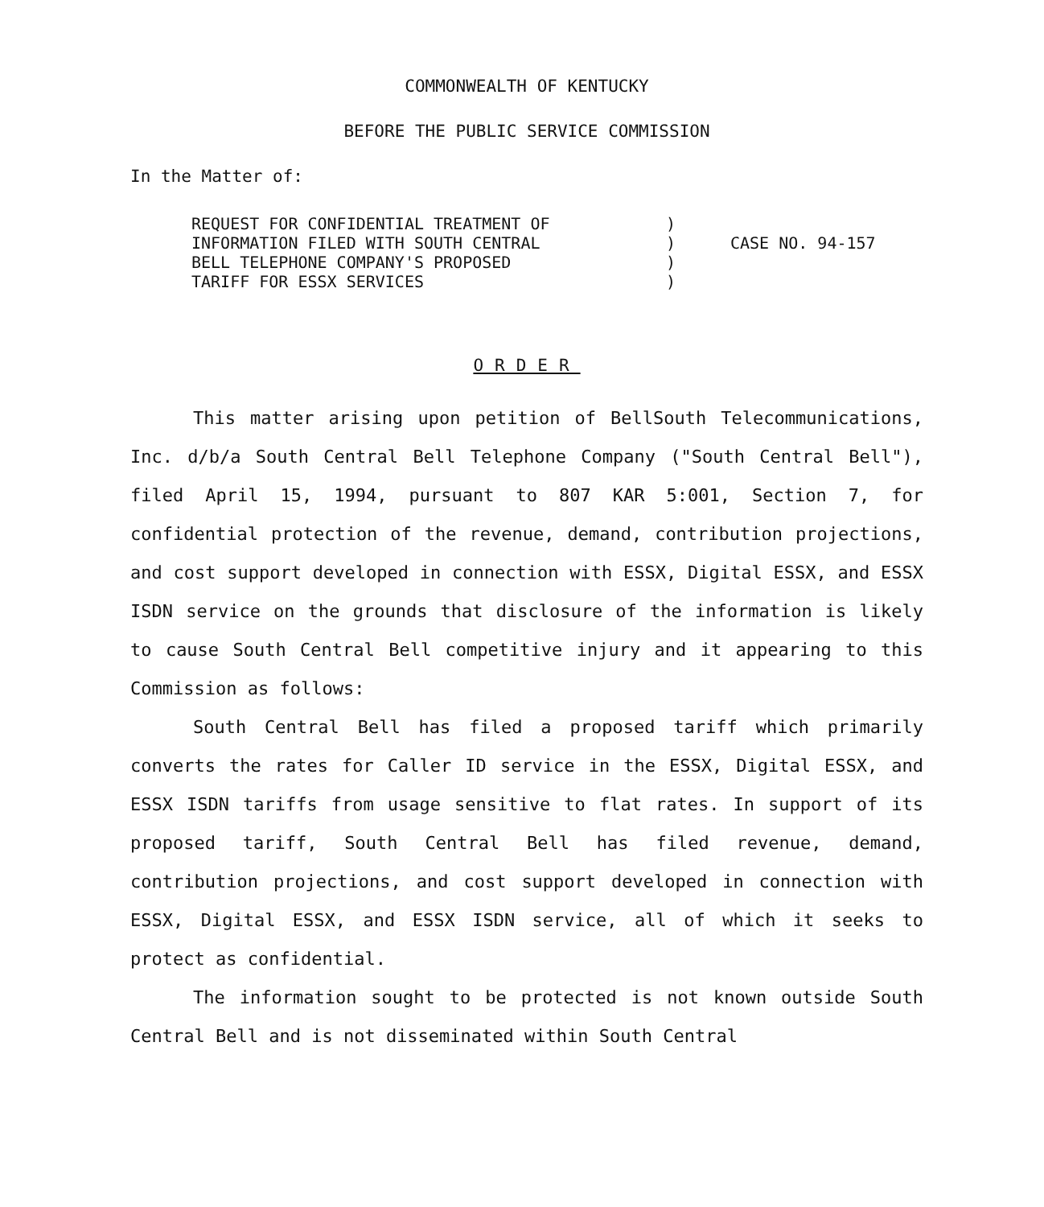COMMONWEALTH OF KENTUCKY
BEFORE THE PUBLIC SERVICE COMMISSION
In the Matter of:
REQUEST FOR CONFIDENTIAL TREATMENT OF
INFORMATION FILED WITH SOUTH CENTRAL
BELL TELEPHONE COMPANY'S PROPOSED
TARIFF FOR ESSX SERVICES
)
)
)
)
CASE NO. 94-157
ORDER
This matter arising upon petition of BellSouth Telecommunications, Inc. d/b/a South Central Bell Telephone Company ("South Central Bell"), filed April 15, 1994, pursuant to 807 KAR 5:001, Section 7, for confidential protection of the revenue, demand, contribution projections, and cost support developed in connection with ESSX, Digital ESSX, and ESSX ISDN service on the grounds that disclosure of the information is likely to cause South Central Bell competitive injury and it appearing to this Commission as follows:
South Central Bell has filed a proposed tariff which primarily converts the rates for Caller ID service in the ESSX, Digital ESSX, and ESSX ISDN tariffs from usage sensitive to flat rates. In support of its proposed tariff, South Central Bell has filed revenue, demand, contribution projections, and cost support developed in connection with ESSX, Digital ESSX, and ESSX ISDN service, all of which it seeks to protect as confidential.
The information sought to be protected is not known outside South Central Bell and is not disseminated within South Central